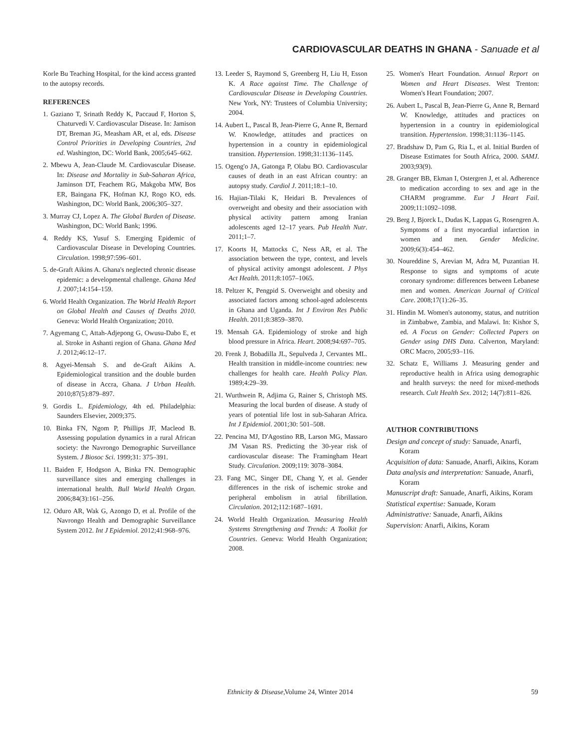CARDIOVASCULAR DEATHS IN GHANA - Sanuade et al
Korle Bu Teaching Hospital, for the kind access granted to the autopsy records.
REFERENCES
1. Gaziano T, Srinath Reddy K, Paccaud F, Horton S, Chaturvedi V. Cardiovascular Disease. In: Jamison DT, Breman JG, Measham AR, et al, eds. Disease Control Priorities in Developing Countries, 2nd ed. Washington, DC: World Bank, 2005;645–662.
2. Mbewu A, Jean-Claude M. Cardiovascular Disease. In: Disease and Mortality in Sub-Saharan Africa, Jaminson DT, Feachem RG, Makgoba MW, Bos ER, Baingana FK, Hofman KJ, Rogo KO, eds. Washington, DC: World Bank, 2006;305–327.
3. Murray CJ, Lopez A. The Global Burden of Disease. Washington, DC: World Bank; 1996.
4. Reddy KS, Yusuf S. Emerging Epidemic of Cardiovascular Disease in Developing Countries. Circulation. 1998;97:596–601.
5. de-Graft Aikins A. Ghana's neglected chronic disease epidemic: a developmental challenge. Ghana Med J. 2007;14:154–159.
6. World Health Organization. The World Health Report on Global Health and Causes of Deaths 2010. Geneva: World Health Organization; 2010.
7. Agyemang C, Attah-Adjepong G, Owusu-Dabo E, et al. Stroke in Ashanti region of Ghana. Ghana Med J. 2012;46:12–17.
8. Agyei-Mensah S. and de-Graft Aikins A. Epidemiological transition and the double burden of disease in Accra, Ghana. J Urban Health. 2010;87(5):879–897.
9. Gordis L. Epidemiology, 4th ed. Philadelphia: Saunders Elsevier, 2009;375.
10. Binka FN, Ngom P, Phillips JF, Macleod B. Assessing population dynamics in a rural African society: the Navrongo Demographic Surveillance System. J Biosoc Sci. 1999;31: 375–391.
11. Baiden F, Hodgson A, Binka FN. Demographic surveillance sites and emerging challenges in international health. Bull World Health Organ. 2006;84(3):161–256.
12. Oduro AR, Wak G, Azongo D, et al. Profile of the Navrongo Health and Demographic Surveillance System 2012. Int J Epidemiol. 2012;41:968–976.
13. Leeder S, Raymond S, Greenberg H, Liu H, Esson K. A Race against Time. The Challenge of Cardiovascular Disease in Developing Countries. New York, NY: Trustees of Columbia University; 2004.
14. Aubert L, Pascal B, Jean-Pierre G, Anne R, Bernard W. Knowledge, attitudes and practices on hypertension in a country in epidemiological transition. Hypertension. 1998;31:1136–1145.
15. Ogeng'o JA, Gatonga P, Olabu BO. Cardiovascular causes of death in an east African country: an autopsy study. Cardiol J. 2011;18:1–10.
16. Hajian-Tilaki K, Heidari B. Prevalences of overweight and obesity and their association with physical activity pattern among Iranian adolescents aged 12–17 years. Pub Health Nutr. 2011;1–7.
17. Koorts H, Mattocks C, Ness AR, et al. The association between the type, context, and levels of physical activity amongst adolescent. J Phys Act Health. 2011;8:1057–1065.
18. Peltzer K, Pengpid S. Overweight and obesity and associated factors among school-aged adolescents in Ghana and Uganda. Int J Environ Res Public Health. 2011;8:3859–3870.
19. Mensah GA. Epidemiology of stroke and high blood pressure in Africa. Heart. 2008;94:697–705.
20. Frenk J, Bobadilla JL, Sepulveda J, Cervantes ML. Health transition in middle-income countries: new challenges for health care. Health Policy Plan. 1989;4:29–39.
21. Wurthwein R, Adjima G, Rainer S, Christoph MS. Measuring the local burden of disease. A study of years of potential life lost in sub-Saharan Africa. Int J Epidemiol. 2001;30: 501–508.
22. Pencina MJ, D'Agostino RB, Larson MG, Massaro JM Vasan RS. Predicting the 30-year risk of cardiovascular disease: The Framingham Heart Study. Circulation. 2009;119: 3078–3084.
23. Fang MC, Singer DE, Chang Y, et al. Gender differences in the risk of ischemic stroke and peripheral embolism in atrial fibrillation. Circulation. 2012;112:1687–1691.
24. World Health Organization. Measuring Health Systems Strengthening and Trends: A Toolkit for Countries. Geneva: World Health Organization; 2008.
25. Women's Heart Foundation. Annual Report on Women and Heart Diseases. West Trenton: Women's Heart Foundation; 2007.
26. Aubert L, Pascal B, Jean-Pierre G, Anne R, Bernard W. Knowledge, attitudes and practices on hypertension in a country in epidemiological transition. Hypertension. 1998;31:1136–1145.
27. Bradshaw D, Pam G, Ria L, et al. Initial Burden of Disease Estimates for South Africa, 2000. SAMJ. 2003;93(9).
28. Granger BB, Ekman I, Ostergren J, et al. Adherence to medication according to sex and age in the CHARM programme. Eur J Heart Fail. 2009;11:1092–1098.
29. Berg J, Bjorck L, Dudas K, Lappas G, Rosengren A. Symptoms of a first myocardial infarction in women and men. Gender Medicine. 2009;6(3):454–462.
30. Noureddine S, Arevian M, Adra M, Puzantian H. Response to signs and symptoms of acute coronary syndrome: differences between Lebanese men and women. American Journal of Critical Care. 2008;17(1):26–35.
31. Hindin M. Women's autonomy, status, and nutrition in Zimbabwe, Zambia, and Malawi. In: Kishor S, ed. A Focus on Gender: Collected Papers on Gender using DHS Data. Calverton, Maryland: ORC Macro, 2005;93–116.
32. Schatz E, Williams J. Measuring gender and reproductive health in Africa using demographic and health surveys: the need for mixed-methods research. Cult Health Sex. 2012; 14(7):811–826.
AUTHOR CONTRIBUTIONS
Design and concept of study: Sanuade, Anarfi, Koram
Acquisition of data: Sanuade, Anarfi, Aikins, Koram
Data analysis and interpretation: Sanuade, Anarfi, Koram
Manuscript draft: Sanuade, Anarfi, Aikins, Koram
Statistical expertise: Sanuade, Koram
Administrative: Sanuade, Anarfi, Aikins
Supervision: Anarfi, Aikins, Koram
Ethnicity & Disease, Volume 24, Winter 2014 59